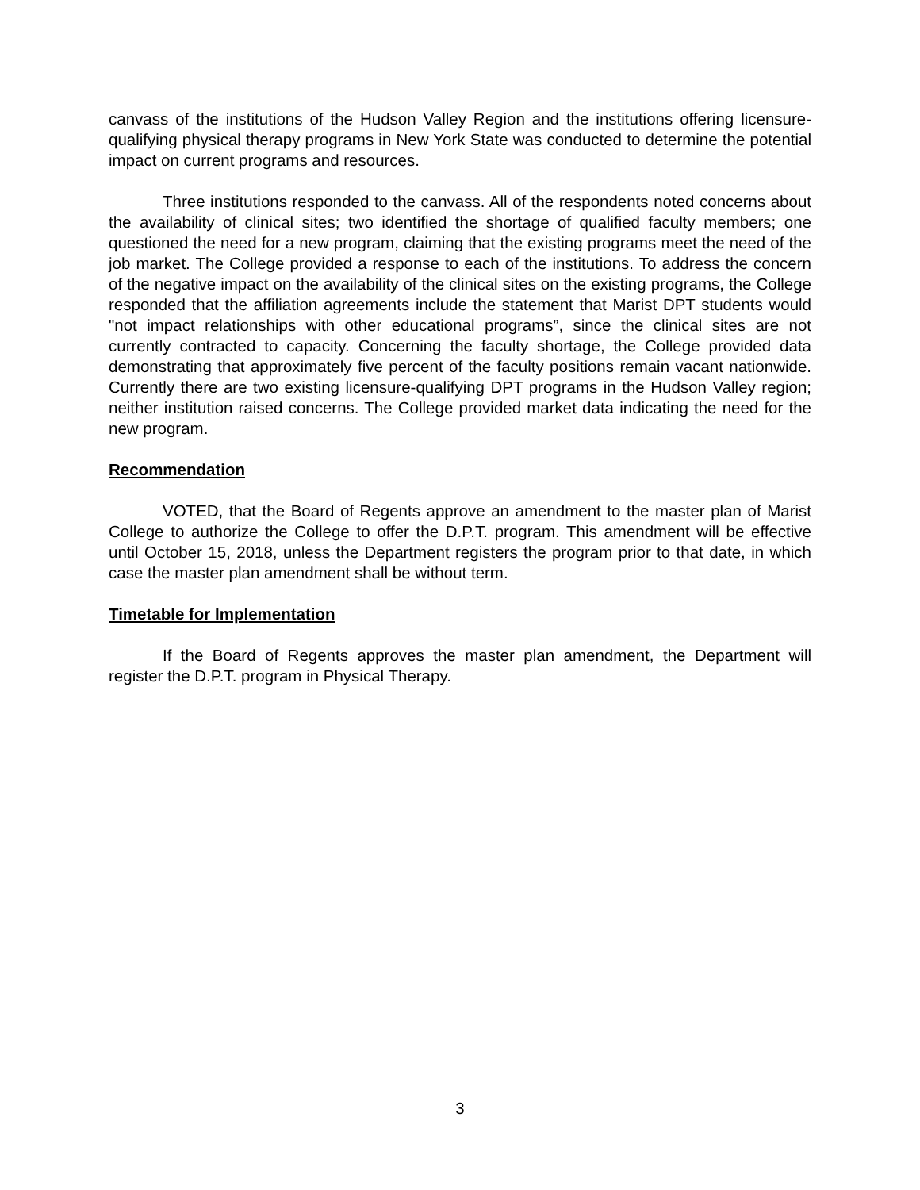canvass of the institutions of the Hudson Valley Region and the institutions offering licensure-qualifying physical therapy programs in New York State was conducted to determine the potential impact on current programs and resources.
Three institutions responded to the canvass. All of the respondents noted concerns about the availability of clinical sites; two identified the shortage of qualified faculty members; one questioned the need for a new program, claiming that the existing programs meet the need of the job market. The College provided a response to each of the institutions. To address the concern of the negative impact on the availability of the clinical sites on the existing programs, the College responded that the affiliation agreements include the statement that Marist DPT students would "not impact relationships with other educational programs”, since the clinical sites are not currently contracted to capacity. Concerning the faculty shortage, the College provided data demonstrating that approximately five percent of the faculty positions remain vacant nationwide. Currently there are two existing licensure-qualifying DPT programs in the Hudson Valley region; neither institution raised concerns. The College provided market data indicating the need for the new program.
Recommendation
VOTED, that the Board of Regents approve an amendment to the master plan of Marist College to authorize the College to offer the D.P.T. program. This amendment will be effective until October 15, 2018, unless the Department registers the program prior to that date, in which case the master plan amendment shall be without term.
Timetable for Implementation
If the Board of Regents approves the master plan amendment, the Department will register the D.P.T. program in Physical Therapy.
3